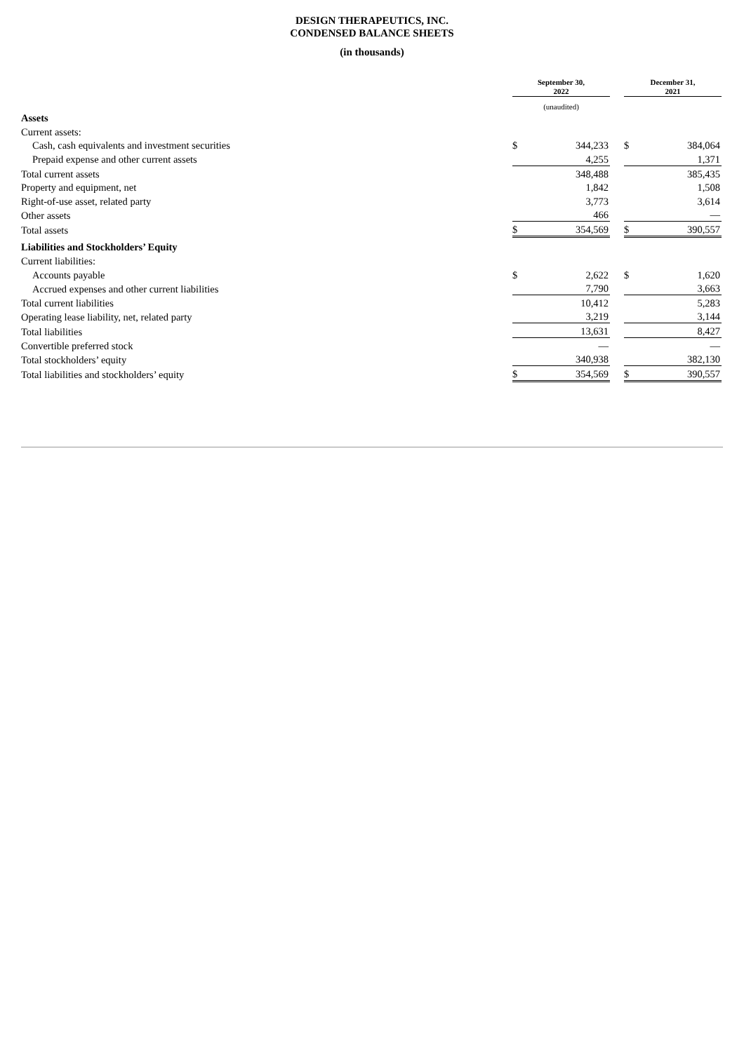DESIGN THERAPEUTICS, INC.
CONDENSED BALANCE SHEETS
(in thousands)
| | September 30, 2022 | | | December 31, 2021 | |
| | (unaudited) | | | | |
| Assets | | | | | |
| Current assets: | | | | | |
| Cash, cash equivalents and investment securities | $ | 344,233 | | $ | 384,064 |
| Prepaid expense and other current assets | | 4,255 | | | 1,371 |
| Total current assets | | 348,488 | | | 385,435 |
| Property and equipment, net | | 1,842 | | | 1,508 |
| Right-of-use asset, related party | | 3,773 | | | 3,614 |
| Other assets | | 466 | | | — |
| Total assets | $ | 354,569 | | $ | 390,557 |
| Liabilities and Stockholders’ Equity | | | | | |
| Current liabilities: | | | | | |
| Accounts payable | $ | 2,622 | | $ | 1,620 |
| Accrued expenses and other current liabilities | | 7,790 | | | 3,663 |
| Total current liabilities | | 10,412 | | | 5,283 |
| Operating lease liability, net, related party | | 3,219 | | | 3,144 |
| Total liabilities | | 13,631 | | | 8,427 |
| Convertible preferred stock | | — | | | — |
| Total stockholders’ equity | | 340,938 | | | 382,130 |
| Total liabilities and stockholders’ equity | $ | 354,569 | | $ | 390,557 |